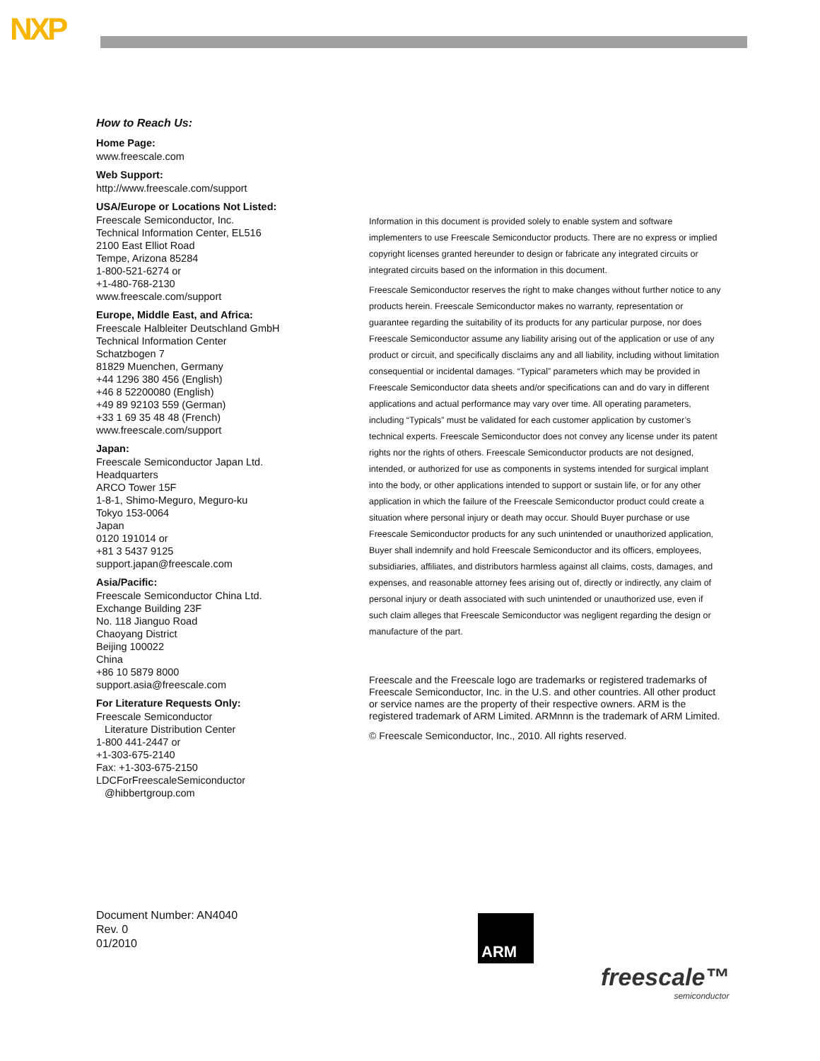NXP
How to Reach Us:
Home Page:
www.freescale.com
Web Support:
http://www.freescale.com/support
USA/Europe or Locations Not Listed:
Freescale Semiconductor, Inc.
Technical Information Center, EL516
2100 East Elliot Road
Tempe, Arizona 85284
1-800-521-6274 or
+1-480-768-2130
www.freescale.com/support
Europe, Middle East, and Africa:
Freescale Halbleiter Deutschland GmbH
Technical Information Center
Schatzbogen 7
81829 Muenchen, Germany
+44 1296 380 456 (English)
+46 8 52200080 (English)
+49 89 92103 559 (German)
+33 1 69 35 48 48 (French)
www.freescale.com/support
Japan:
Freescale Semiconductor Japan Ltd.
Headquarters
ARCO Tower 15F
1-8-1, Shimo-Meguro, Meguro-ku
Tokyo 153-0064
Japan
0120 191014 or
+81 3 5437 9125
support.japan@freescale.com
Asia/Pacific:
Freescale Semiconductor China Ltd.
Exchange Building 23F
No. 118 Jianguo Road
Chaoyang District
Beijing 100022
China
+86 10 5879 8000
support.asia@freescale.com
For Literature Requests Only:
Freescale Semiconductor
Literature Distribution Center
1-800 441-2447 or
+1-303-675-2140
Fax: +1-303-675-2150
LDCForFreescaleSemiconductor
@hibbertgroup.com
Information in this document is provided solely to enable system and software implementers to use Freescale Semiconductor products. There are no express or implied copyright licenses granted hereunder to design or fabricate any integrated circuits or integrated circuits based on the information in this document.
Freescale Semiconductor reserves the right to make changes without further notice to any products herein. Freescale Semiconductor makes no warranty, representation or guarantee regarding the suitability of its products for any particular purpose, nor does Freescale Semiconductor assume any liability arising out of the application or use of any product or circuit, and specifically disclaims any and all liability, including without limitation consequential or incidental damages. “Typical” parameters which may be provided in Freescale Semiconductor data sheets and/or specifications can and do vary in different applications and actual performance may vary over time. All operating parameters, including “Typicals” must be validated for each customer application by customer’s technical experts. Freescale Semiconductor does not convey any license under its patent rights nor the rights of others. Freescale Semiconductor products are not designed, intended, or authorized for use as components in systems intended for surgical implant into the body, or other applications intended to support or sustain life, or for any other application in which the failure of the Freescale Semiconductor product could create a situation where personal injury or death may occur. Should Buyer purchase or use Freescale Semiconductor products for any such unintended or unauthorized application, Buyer shall indemnify and hold Freescale Semiconductor and its officers, employees, subsidiaries, affiliates, and distributors harmless against all claims, costs, damages, and expenses, and reasonable attorney fees arising out of, directly or indirectly, any claim of personal injury or death associated with such unintended or unauthorized use, even if such claim alleges that Freescale Semiconductor was negligent regarding the design or manufacture of the part.
Freescale and the Freescale logo are trademarks or registered trademarks of Freescale Semiconductor, Inc. in the U.S. and other countries. All other product or service names are the property of their respective owners. ARM is the registered trademark of ARM Limited. ARMnnn is the trademark of ARM Limited.
© Freescale Semiconductor, Inc., 2010. All rights reserved.
Document Number: AN4040
Rev. 0
01/2010
ARM
freescale™
semiconductor